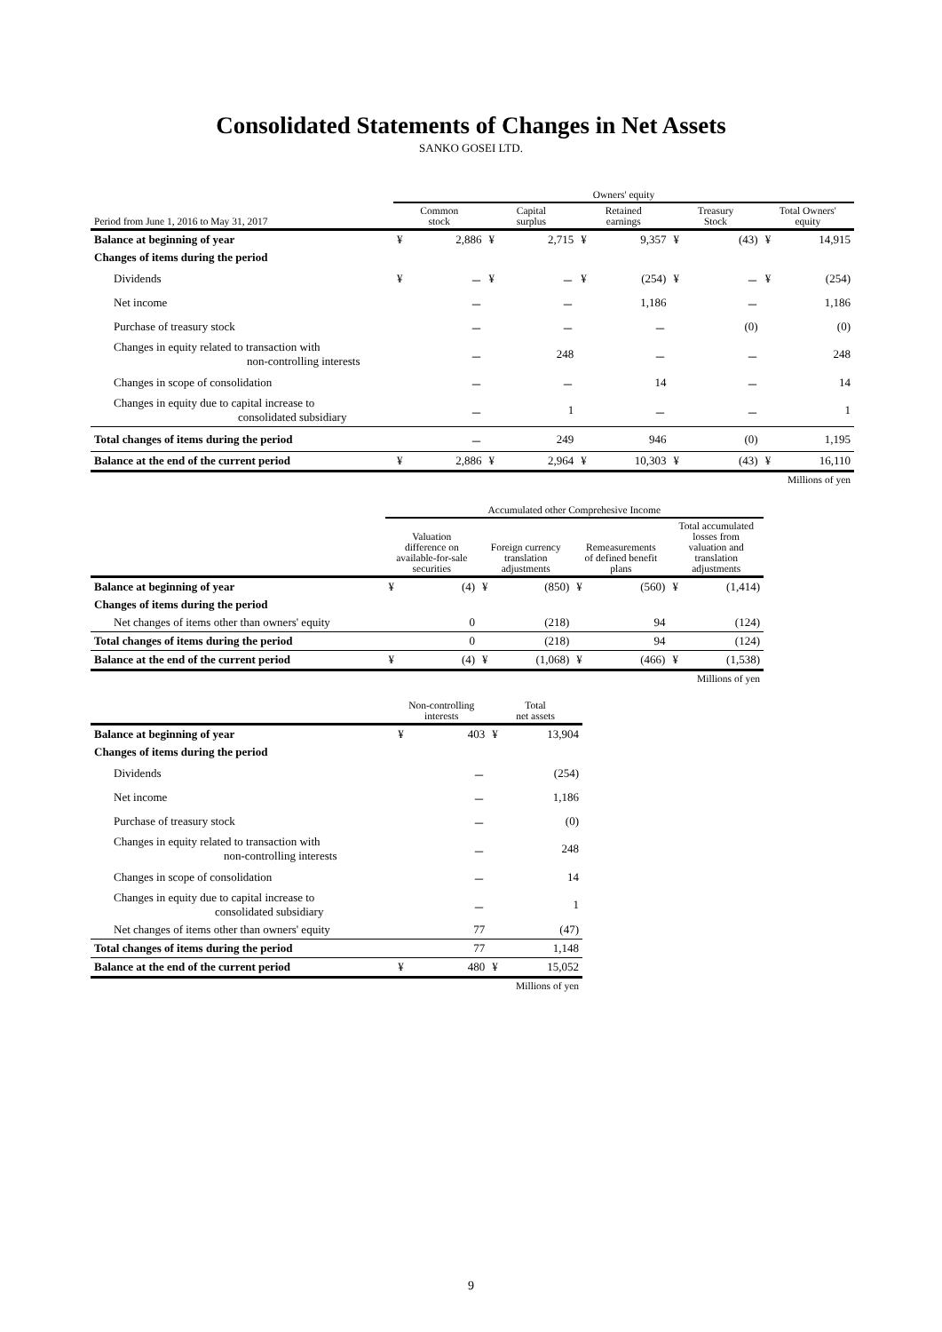Consolidated Statements of Changes in Net Assets
SANKO GOSEI LTD.
| | Owners' equity | | | | | | | | | |
| --- | --- | --- | --- | --- | --- | --- | --- | --- | --- | --- |
| Period from June 1, 2016 to May 31, 2017 | Common stock | | Capital surplus | | Retained earnings | | Treasury Stock | | Total Owners' equity | |
| Balance at beginning of year | ¥ | 2,886 | ¥ | 2,715 | ¥ | 9,357 | ¥ | (43) | ¥ | 14,915 |
| Changes of items during the period | | | | | | | | | | |
| Dividends | ¥ | － | ¥ | － | ¥ | (254) | ¥ | － | ¥ | (254) |
| Net income | | － | | － | | 1,186 | | － | | 1,186 |
| Purchase of treasury stock | | － | | － | | － | | (0) | | (0) |
| Changes in equity related to transaction with non-controlling interests | | － | | 248 | | － | | － | | 248 |
| Changes in scope of consolidation | | － | | － | | 14 | | － | | 14 |
| Changes in equity due to capital increase to consolidated subsidiary | | － | | 1 | | － | | － | | 1 |
| Total changes of items during the period | | － | | 249 | | 946 | | (0) | | 1,195 |
| Balance at the end of the current period | ¥ | 2,886 | ¥ | 2,964 | ¥ | 10,303 | ¥ | (43) | ¥ | 16,110 |
| Millions of yen | | | | | | | | | | |
| | Accumulated other Comprehesive Income | | | | | | | |
| --- | --- | --- | --- | --- | --- | --- | --- | --- |
| | Valuation difference on available-for-sale securities | | Foreign currency translation adjustments | | Remeasurements of defined benefit plans | | Total accumulated losses from valuation and translation adjustments | |
| Balance at beginning of year | ¥ | (4) | ¥ | (850) | ¥ | (560) | ¥ | (1,414) |
| Changes of items during the period | | | | | | | | |
| Net changes of items other than owners' equity | | 0 | | (218) | | 94 | | (124) |
| Total changes of items during the period | | 0 | | (218) | | 94 | | (124) |
| Balance at the end of the current period | ¥ | (4) | ¥ | (1,068) | ¥ | (466) | ¥ | (1,538) |
| Millions of yen | | | | | | | | |
| | Non-controlling interests | | Total net assets | |
| --- | --- | --- | --- | --- |
| Balance at beginning of year | ¥ | 403 | ¥ | 13,904 |
| Changes of items during the period | | | | |
| Dividends | | － | | (254) |
| Net income | | － | | 1,186 |
| Purchase of treasury stock | | － | | (0) |
| Changes in equity related to transaction with non-controlling interests | | － | | 248 |
| Changes in scope of consolidation | | － | | 14 |
| Changes in equity due to capital increase to consolidated subsidiary | | － | | 1 |
| Net changes of items other than owners' equity | | 77 | | (47) |
| Total changes of items during the period | | 77 | | 1,148 |
| Balance at the end of the current period | ¥ | 480 | ¥ | 15,052 |
| Millions of yen | | | | |
9